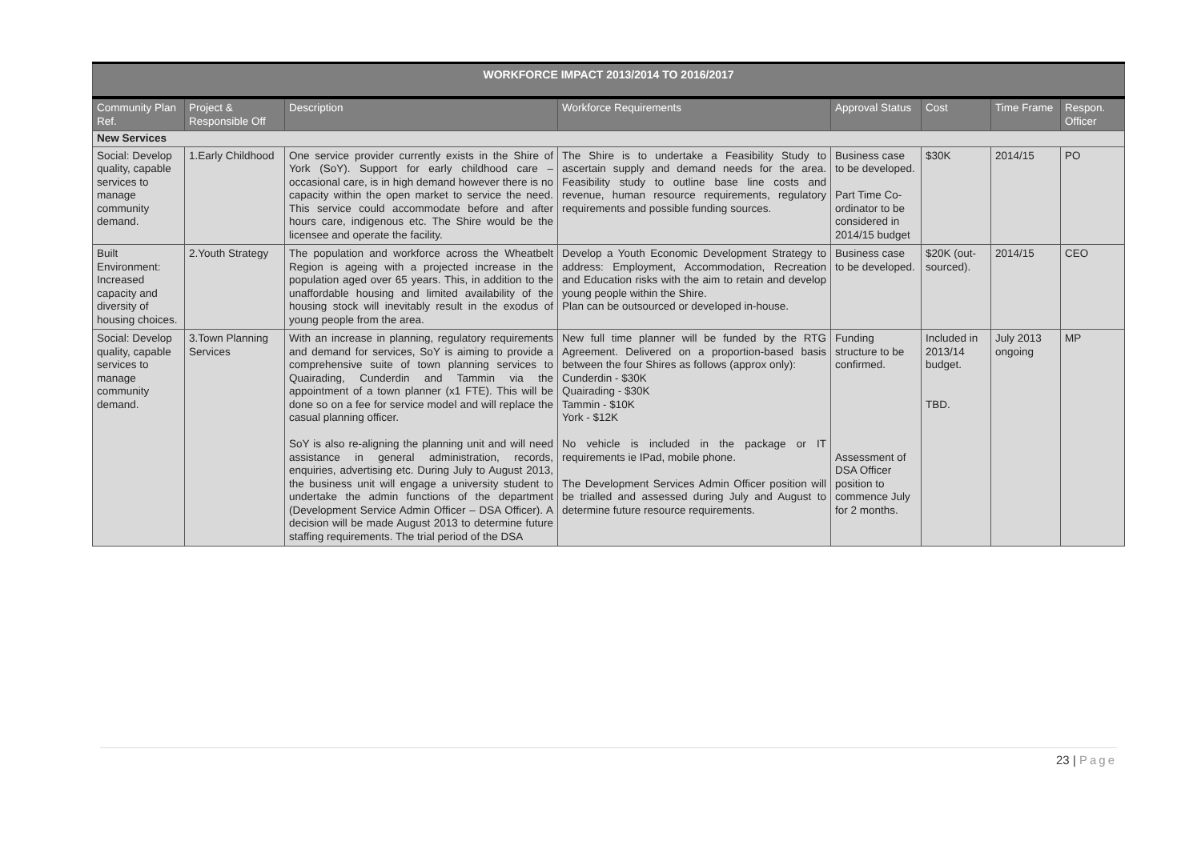| WORKFORCE IMPACT 2013/2014 TO 2016/2017 | | | | | | | |
| --- | --- | --- | --- | --- | --- | --- | --- |
| Community Plan Ref. | Project & Responsible Off | Description | Workforce Requirements | Approval Status | Cost | Time Frame | Respon. Officer |
| New Services | | | | | | | |
| Social: Develop quality, capable services to manage community demand. | 1.Early Childhood | One service provider currently exists in the Shire of York (SoY). Support for early childhood care – occasional care, is in high demand however there is no capacity within the open market to service the need. This service could accommodate before and after hours care, indigenous etc. The Shire would be the licensee and operate the facility. | The Shire is to undertake a Feasibility Study to ascertain supply and demand needs for the area. Feasibility study to outline base line costs and revenue, human resource requirements, regulatory requirements and possible funding sources. | Business case to be developed. Part Time Co-ordinator to be considered in 2014/15 budget | $30K | 2014/15 | PO |
| Built Environment: Increased capacity and diversity of housing choices. | 2.Youth Strategy | The population and workforce across the Wheatbelt Region is ageing with a projected increase in the population aged over 65 years. This, in addition to the unaffordable housing and limited availability of the housing stock will inevitably result in the exodus of young people from the area. | Develop a Youth Economic Development Strategy to address: Employment, Accommodation, Recreation and Education risks with the aim to retain and develop young people within the Shire. Plan can be outsourced or developed in-house. | Business case to be developed. | $20K (out-sourced). | 2014/15 | CEO |
| Social: Develop quality, capable services to manage community demand. | 3.Town Planning Services | With an increase in planning, regulatory requirements and demand for services, SoY is aiming to provide a comprehensive suite of town planning services to Quairading, Cunderdin and Tammin via the appointment of a town planner (x1 FTE). This will be done so on a fee for service model and will replace the casual planning officer. SoY is also re-aligning the planning unit and will need assistance in general administration, records, enquiries, advertising etc. During July to August 2013, the business unit will engage a university student to undertake the admin functions of the department (Development Service Admin Officer – DSA Officer). A decision will be made August 2013 to determine future staffing requirements. The trial period of the DSA | New full time planner will be funded by the RTG Agreement. Delivered on a proportion-based basis between the four Shires as follows (approx only): Cunderdin - $30K Quairading - $30K Tammin - $10K York - $12K No vehicle is included in the package or IT requirements ie IPad, mobile phone. The Development Services Admin Officer position will be trialled and assessed during July and August to determine future resource requirements. | Funding structure to be confirmed. Assessment of DSA Officer position to commence July for 2 months. | Included in 2013/14 budget. TBD. | July 2013 ongoing | MP |
23 | Page